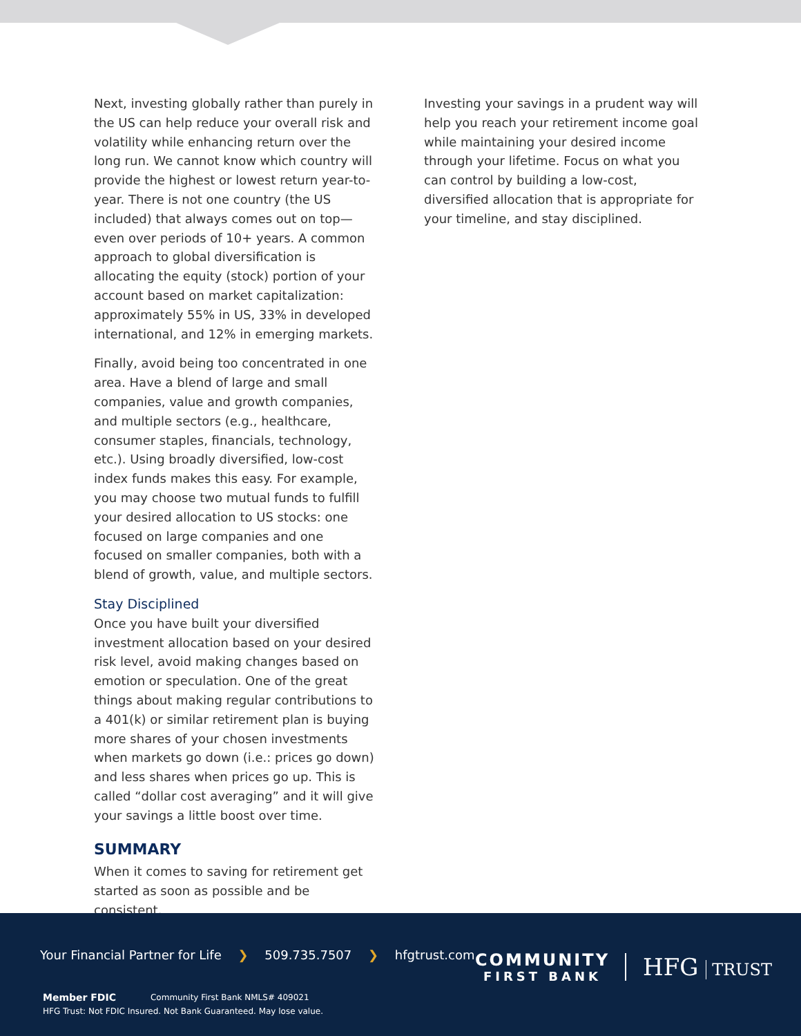Next, investing globally rather than purely in the US can help reduce your overall risk and volatility while enhancing return over the long run. We cannot know which country will provide the highest or lowest return year-to-year. There is not one country (the US included) that always comes out on top—even over periods of 10+ years. A common approach to global diversification is allocating the equity (stock) portion of your account based on market capitalization: approximately 55% in US, 33% in developed international, and 12% in emerging markets.
Finally, avoid being too concentrated in one area. Have a blend of large and small companies, value and growth companies, and multiple sectors (e.g., healthcare, consumer staples, financials, technology, etc.). Using broadly diversified, low-cost index funds makes this easy. For example, you may choose two mutual funds to fulfill your desired allocation to US stocks: one focused on large companies and one focused on smaller companies, both with a blend of growth, value, and multiple sectors.
Stay Disciplined
Once you have built your diversified investment allocation based on your desired risk level, avoid making changes based on emotion or speculation. One of the great things about making regular contributions to a 401(k) or similar retirement plan is buying more shares of your chosen investments when markets go down (i.e.: prices go down) and less shares when prices go up. This is called “dollar cost averaging” and it will give your savings a little boost over time.
SUMMARY
When it comes to saving for retirement get started as soon as possible and be consistent.
Investing your savings in a prudent way will help you reach your retirement income goal while maintaining your desired income through your lifetime. Focus on what you can control by building a low-cost, diversified allocation that is appropriate for your timeline, and stay disciplined.
Your Financial Partner for Life ❯ 509.735.7507 ❯ hfgtrust.com
COMMUNITY
FIRST BANK
HFG TRUST
Member FDIC Community First Bank NMLS# 409021
HFG Trust: Not FDIC Insured. Not Bank Guaranteed. May lose value.